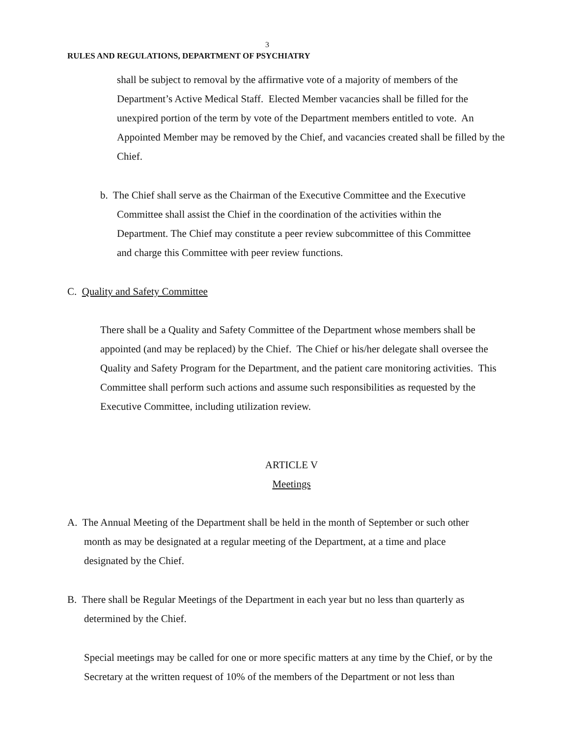3
RULES AND REGULATIONS, DEPARTMENT OF PSYCHIATRY
shall be subject to removal by the affirmative vote of a majority of members of the Department’s Active Medical Staff. Elected Member vacancies shall be filled for the unexpired portion of the term by vote of the Department members entitled to vote. An Appointed Member may be removed by the Chief, and vacancies created shall be filled by the Chief.
b. The Chief shall serve as the Chairman of the Executive Committee and the Executive
Committee shall assist the Chief in the coordination of the activities within the
Department. The Chief may constitute a peer review subcommittee of this Committee
and charge this Committee with peer review functions.
C. Quality and Safety Committee
There shall be a Quality and Safety Committee of the Department whose members shall be appointed (and may be replaced) by the Chief. The Chief or his/her delegate shall oversee the Quality and Safety Program for the Department, and the patient care monitoring activities. This Committee shall perform such actions and assume such responsibilities as requested by the Executive Committee, including utilization review.
ARTICLE V
Meetings
A. The Annual Meeting of the Department shall be held in the month of September or such other
month as may be designated at a regular meeting of the Department, at a time and place
designated by the Chief.
B. There shall be Regular Meetings of the Department in each year but no less than quarterly as
determined by the Chief.
Special meetings may be called for one or more specific matters at any time by the Chief, or by the Secretary at the written request of 10% of the members of the Department or not less than